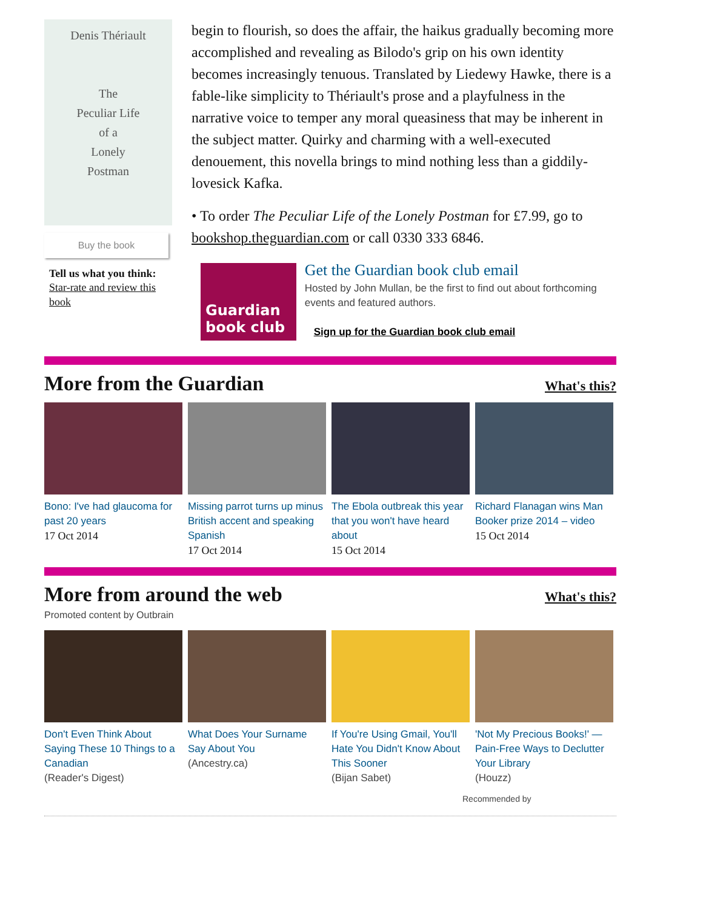Denis Thériault
The
Peculiar Life
of a
Lonely
Postman
Buy the book
Tell us what you think: Star-rate and review this book
begin to flourish, so does the affair, the haikus gradually becoming more accomplished and revealing as Bilodo's grip on his own identity becomes increasingly tenuous. Translated by Liedewy Hawke, there is a fable-like simplicity to Thériault's prose and a playfulness in the narrative voice to temper any moral queasiness that may be inherent in the subject matter. Quirky and charming with a well-executed denouement, this novella brings to mind nothing less than a giddily-lovesick Kafka.
• To order The Peculiar Life of the Lonely Postman for £7.99, go to bookshop.theguardian.com or call 0330 333 6846.
Guardian
book club
Get the Guardian book club email
Hosted by John Mullan, be the first to find out about forthcoming events and featured authors.
Sign up for the Guardian book club email
More from the Guardian
What's this?
Bono: I've had glaucoma for past 20 years
17 Oct 2014
Missing parrot turns up minus British accent and speaking Spanish
17 Oct 2014
The Ebola outbreak this year that you won't have heard about
15 Oct 2014
Richard Flanagan wins Man Booker prize 2014 – video
15 Oct 2014
More from around the web
What's this?
Promoted content by Outbrain
Don't Even Think About Saying These 10 Things to a Canadian
(Reader's Digest)
What Does Your Surname Say About You
(Ancestry.ca)
If You're Using Gmail, You'll Hate You Didn't Know About This Sooner
(Bijan Sabet)
'Not My Precious Books!' — Pain-Free Ways to Declutter Your Library
(Houzz)
Recommended by